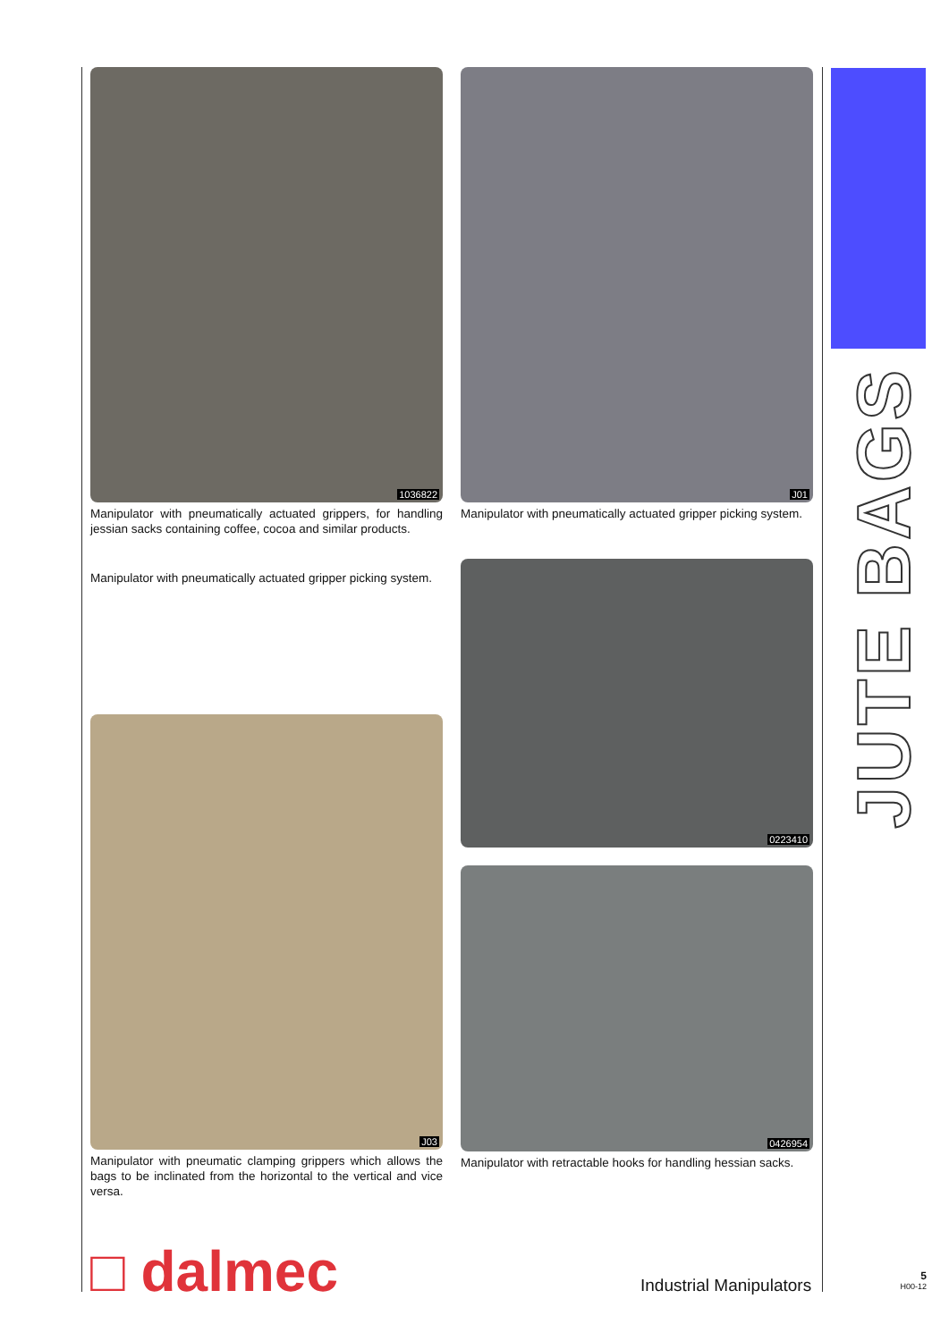1036822
Manipulator with pneumatically actuated grippers, for handling jessian sacks containing coffee, cocoa and similar products.
Manipulator with pneumatically actuated gripper picking system.
J03
Manipulator with pneumatic clamping grippers which allows the bags to be inclinated from the horizontal to the vertical and vice versa.
J01
Manipulator with pneumatically actuated gripper picking system.
0223410
0426954
Manipulator with retractable hooks for handling hessian sacks.
JUTE BAGS
□ dalmec Industrial Manipulators
5
H00-12